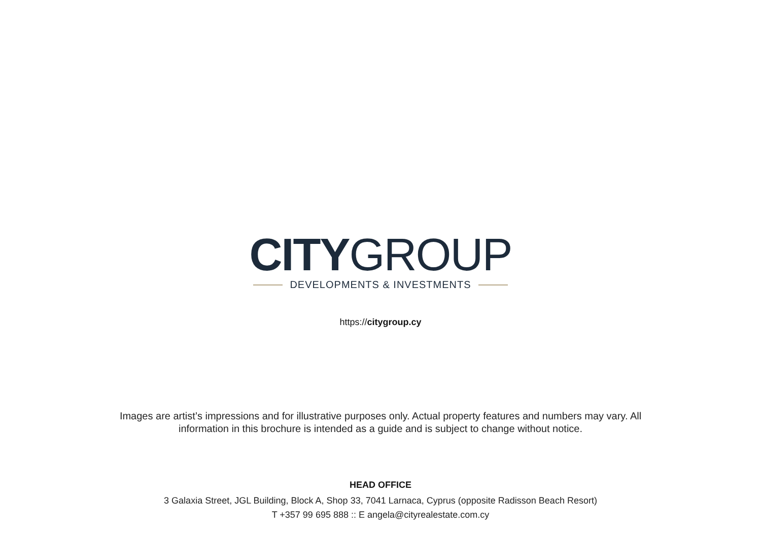CITY GROUP
DEVELOPMENTS & INVESTMENTS
https://citygroup.cy
Images are artist’s impressions and for illustrative purposes only. Actual property features and numbers may vary. All information in this brochure is intended as a guide and is subject to change without notice.
HEAD OFFICE
3 Galaxia Street, JGL Building, Block A, Shop 33, 7041 Larnaca, Cyprus (opposite Radisson Beach Resort)
T +357 99 695 888 :: E angela@cityrealestate.com.cy